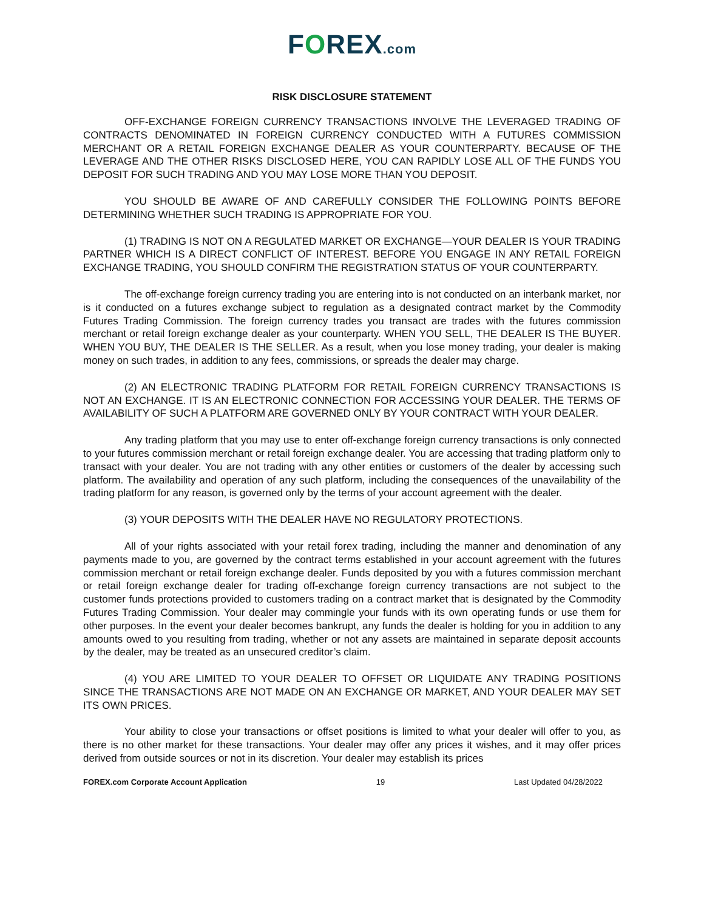FOREX.com
RISK DISCLOSURE STATEMENT
OFF-EXCHANGE FOREIGN CURRENCY TRANSACTIONS INVOLVE THE LEVERAGED TRADING OF CONTRACTS DENOMINATED IN FOREIGN CURRENCY CONDUCTED WITH A FUTURES COMMISSION MERCHANT OR A RETAIL FOREIGN EXCHANGE DEALER AS YOUR COUNTERPARTY. BECAUSE OF THE LEVERAGE AND THE OTHER RISKS DISCLOSED HERE, YOU CAN RAPIDLY LOSE ALL OF THE FUNDS YOU DEPOSIT FOR SUCH TRADING AND YOU MAY LOSE MORE THAN YOU DEPOSIT.
YOU SHOULD BE AWARE OF AND CAREFULLY CONSIDER THE FOLLOWING POINTS BEFORE DETERMINING WHETHER SUCH TRADING IS APPROPRIATE FOR YOU.
(1) TRADING IS NOT ON A REGULATED MARKET OR EXCHANGE—YOUR DEALER IS YOUR TRADING PARTNER WHICH IS A DIRECT CONFLICT OF INTEREST. BEFORE YOU ENGAGE IN ANY RETAIL FOREIGN EXCHANGE TRADING, YOU SHOULD CONFIRM THE REGISTRATION STATUS OF YOUR COUNTERPARTY.
The off-exchange foreign currency trading you are entering into is not conducted on an interbank market, nor is it conducted on a futures exchange subject to regulation as a designated contract market by the Commodity Futures Trading Commission. The foreign currency trades you transact are trades with the futures commission merchant or retail foreign exchange dealer as your counterparty. WHEN YOU SELL, THE DEALER IS THE BUYER. WHEN YOU BUY, THE DEALER IS THE SELLER. As a result, when you lose money trading, your dealer is making money on such trades, in addition to any fees, commissions, or spreads the dealer may charge.
(2) AN ELECTRONIC TRADING PLATFORM FOR RETAIL FOREIGN CURRENCY TRANSACTIONS IS NOT AN EXCHANGE. IT IS AN ELECTRONIC CONNECTION FOR ACCESSING YOUR DEALER. THE TERMS OF AVAILABILITY OF SUCH A PLATFORM ARE GOVERNED ONLY BY YOUR CONTRACT WITH YOUR DEALER.
Any trading platform that you may use to enter off-exchange foreign currency transactions is only connected to your futures commission merchant or retail foreign exchange dealer. You are accessing that trading platform only to transact with your dealer. You are not trading with any other entities or customers of the dealer by accessing such platform. The availability and operation of any such platform, including the consequences of the unavailability of the trading platform for any reason, is governed only by the terms of your account agreement with the dealer.
(3) YOUR DEPOSITS WITH THE DEALER HAVE NO REGULATORY PROTECTIONS.
All of your rights associated with your retail forex trading, including the manner and denomination of any payments made to you, are governed by the contract terms established in your account agreement with the futures commission merchant or retail foreign exchange dealer. Funds deposited by you with a futures commission merchant or retail foreign exchange dealer for trading off-exchange foreign currency transactions are not subject to the customer funds protections provided to customers trading on a contract market that is designated by the Commodity Futures Trading Commission. Your dealer may commingle your funds with its own operating funds or use them for other purposes. In the event your dealer becomes bankrupt, any funds the dealer is holding for you in addition to any amounts owed to you resulting from trading, whether or not any assets are maintained in separate deposit accounts by the dealer, may be treated as an unsecured creditor’s claim.
(4) YOU ARE LIMITED TO YOUR DEALER TO OFFSET OR LIQUIDATE ANY TRADING POSITIONS SINCE THE TRANSACTIONS ARE NOT MADE ON AN EXCHANGE OR MARKET, AND YOUR DEALER MAY SET ITS OWN PRICES.
Your ability to close your transactions or offset positions is limited to what your dealer will offer to you, as there is no other market for these transactions. Your dealer may offer any prices it wishes, and it may offer prices derived from outside sources or not in its discretion. Your dealer may establish its prices
FOREX.com Corporate Account Application 19 Last Updated 04/28/2022